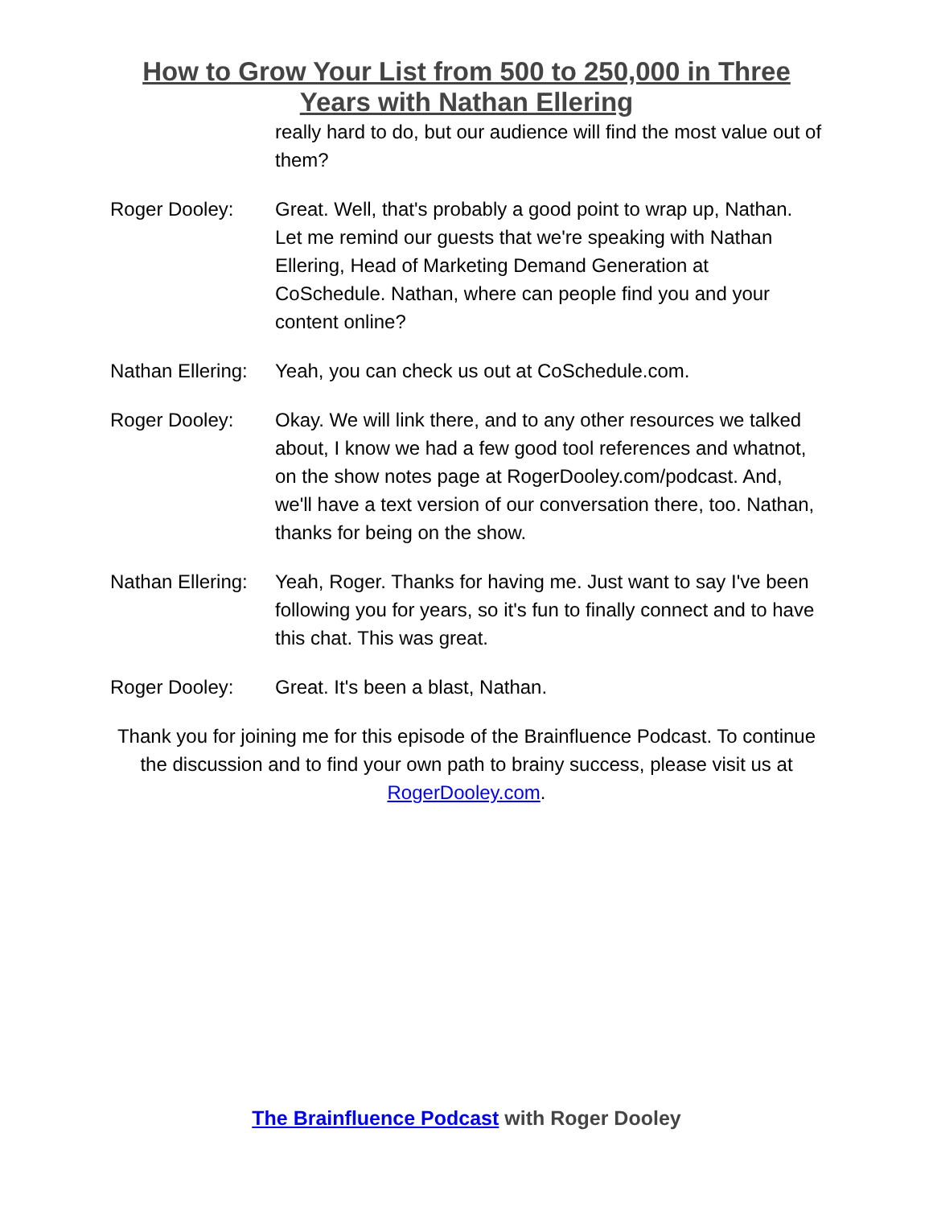How to Grow Your List from 500 to 250,000 in Three
Years with Nathan Ellering
really hard to do, but our audience will find the most value out of them?
Roger Dooley: Great. Well, that's probably a good point to wrap up, Nathan. Let me remind our guests that we're speaking with Nathan Ellering, Head of Marketing Demand Generation at CoSchedule. Nathan, where can people find you and your content online?
Nathan Ellering:
Yeah, you can check us out at CoSchedule.com.
Roger Dooley: Okay. We will link there, and to any other resources we talked about, I know we had a few good tool references and whatnot, on the show notes page at RogerDooley.com/podcast. And, we'll have a text version of our conversation there, too. Nathan, thanks for being on the show.
Nathan Ellering:
Yeah, Roger. Thanks for having me. Just want to say I've been following you for years, so it's fun to finally connect and to have this chat. This was great.
Roger Dooley: Great. It's been a blast, Nathan.
Thank you for joining me for this episode of the Brainfluence Podcast. To continue the discussion and to find your own path to brainy success, please visit us at RogerDooley.com.
The Brainfluence Podcast with Roger Dooley